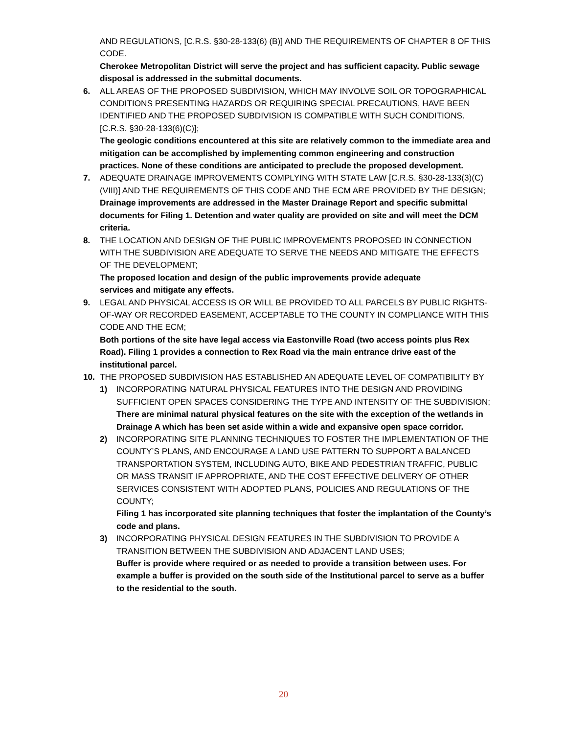AND REGULATIONS, [C.R.S. §30-28-133(6) (B)] AND THE REQUIREMENTS OF CHAPTER 8 OF THIS CODE.
Cherokee Metropolitan District will serve the project and has sufficient capacity. Public sewage disposal is addressed in the submittal documents.
6. ALL AREAS OF THE PROPOSED SUBDIVISION, WHICH MAY INVOLVE SOIL OR TOPOGRAPHICAL CONDITIONS PRESENTING HAZARDS OR REQUIRING SPECIAL PRECAUTIONS, HAVE BEEN IDENTIFIED AND THE PROPOSED SUBDIVISION IS COMPATIBLE WITH SUCH CONDITIONS. [C.R.S. §30-28-133(6)(C)];
The geologic conditions encountered at this site are relatively common to the immediate area and mitigation can be accomplished by implementing common engineering and construction practices. None of these conditions are anticipated to preclude the proposed development.
7. ADEQUATE DRAINAGE IMPROVEMENTS COMPLYING WITH STATE LAW [C.R.S. §30-28-133(3)(C)(VIII)] AND THE REQUIREMENTS OF THIS CODE AND THE ECM ARE PROVIDED BY THE DESIGN;
Drainage improvements are addressed in the Master Drainage Report and specific submittal documents for Filing 1. Detention and water quality are provided on site and will meet the DCM criteria.
8. THE LOCATION AND DESIGN OF THE PUBLIC IMPROVEMENTS PROPOSED IN CONNECTION WITH THE SUBDIVISION ARE ADEQUATE TO SERVE THE NEEDS AND MITIGATE THE EFFECTS OF THE DEVELOPMENT;
The proposed location and design of the public improvements provide adequate
services and mitigate any effects.
9. LEGAL AND PHYSICAL ACCESS IS OR WILL BE PROVIDED TO ALL PARCELS BY PUBLIC RIGHTS-OF-WAY OR RECORDED EASEMENT, ACCEPTABLE TO THE COUNTY IN COMPLIANCE WITH THIS CODE AND THE ECM;
Both portions of the site have legal access via Eastonville Road (two access points plus Rex Road). Filing 1 provides a connection to Rex Road via the main entrance drive east of the institutional parcel.
10. THE PROPOSED SUBDIVISION HAS ESTABLISHED AN ADEQUATE LEVEL OF COMPATIBILITY BY
1) INCORPORATING NATURAL PHYSICAL FEATURES INTO THE DESIGN AND PROVIDING SUFFICIENT OPEN SPACES CONSIDERING THE TYPE AND INTENSITY OF THE SUBDIVISION;
There are minimal natural physical features on the site with the exception of the wetlands in Drainage A which has been set aside within a wide and expansive open space corridor.
2) INCORPORATING SITE PLANNING TECHNIQUES TO FOSTER THE IMPLEMENTATION OF THE COUNTY’S PLANS, AND ENCOURAGE A LAND USE PATTERN TO SUPPORT A BALANCED TRANSPORTATION SYSTEM, INCLUDING AUTO, BIKE AND PEDESTRIAN TRAFFIC, PUBLIC OR MASS TRANSIT IF APPROPRIATE, AND THE COST EFFECTIVE DELIVERY OF OTHER SERVICES CONSISTENT WITH ADOPTED PLANS, POLICIES AND REGULATIONS OF THE COUNTY;
Filing 1 has incorporated site planning techniques that foster the implantation of the County’s code and plans.
3) INCORPORATING PHYSICAL DESIGN FEATURES IN THE SUBDIVISION TO PROVIDE A TRANSITION BETWEEN THE SUBDIVISION AND ADJACENT LAND USES;
Buffer is provide where required or as needed to provide a transition between uses. For example a buffer is provided on the south side of the Institutional parcel to serve as a buffer to the residential to the south.
20